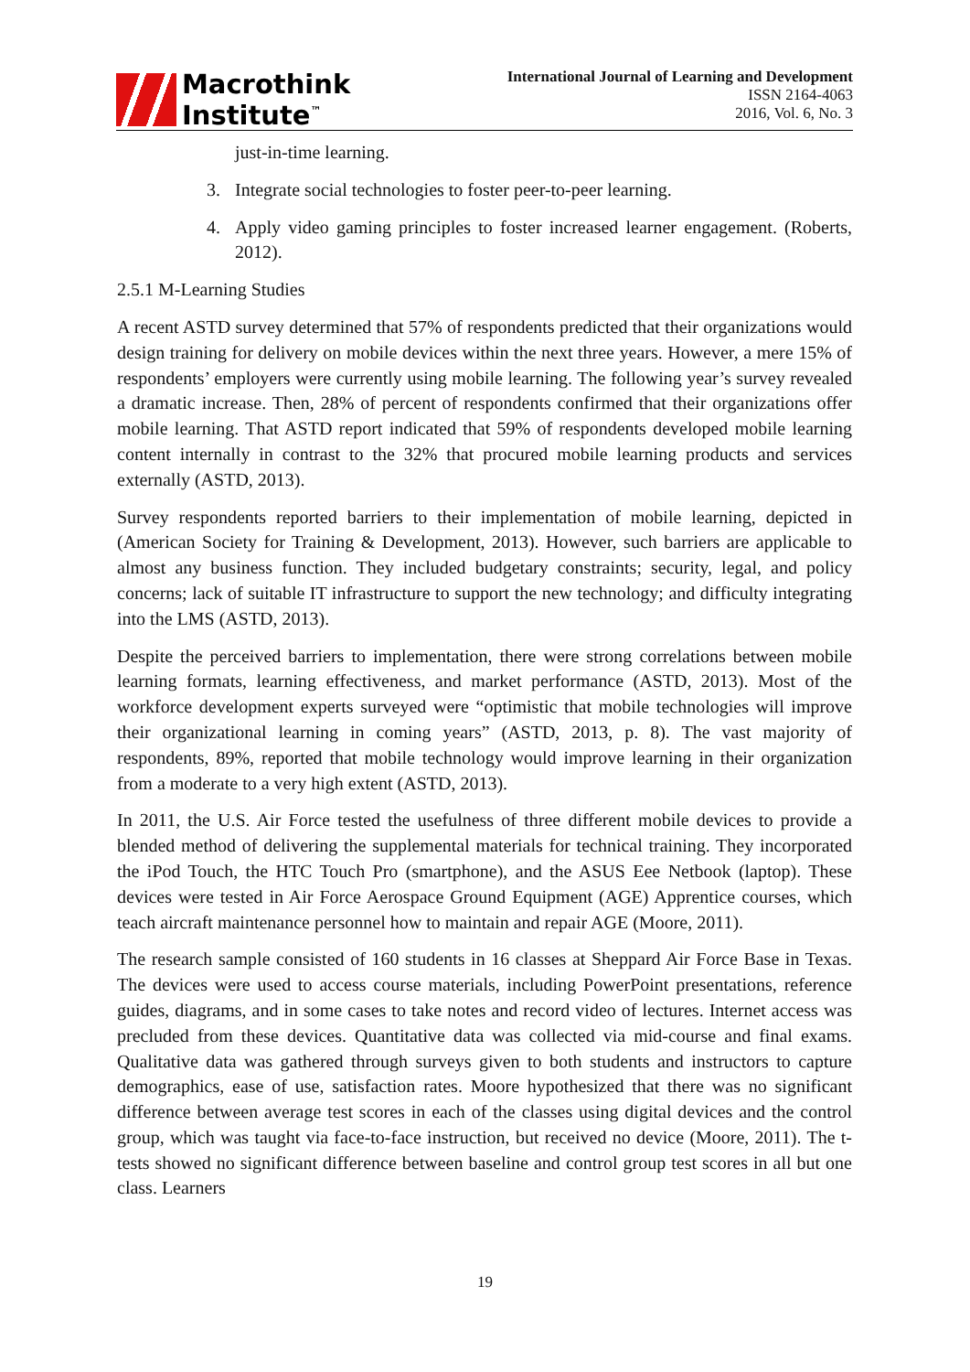Macrothink
Institute<sup>™</sup>
International Journal of Learning and Development
ISSN 2164-4063
2016, Vol. 6, No. 3
just-in-time learning.
3. Integrate social technologies to foster peer-to-peer learning.
4. Apply video gaming principles to foster increased learner engagement. (Roberts, 2012).
2.5.1 M-Learning Studies
A recent ASTD survey determined that 57% of respondents predicted that their organizations would design training for delivery on mobile devices within the next three years. However, a mere 15% of respondents’ employers were currently using mobile learning. The following year’s survey revealed a dramatic increase. Then, 28% of percent of respondents confirmed that their organizations offer mobile learning. That ASTD report indicated that 59% of respondents developed mobile learning content internally in contrast to the 32% that procured mobile learning products and services externally (ASTD, 2013).
Survey respondents reported barriers to their implementation of mobile learning, depicted in (American Society for Training & Development, 2013). However, such barriers are applicable to almost any business function. They included budgetary constraints; security, legal, and policy concerns; lack of suitable IT infrastructure to support the new technology; and difficulty integrating into the LMS (ASTD, 2013).
Despite the perceived barriers to implementation, there were strong correlations between mobile learning formats, learning effectiveness, and market performance (ASTD, 2013). Most of the workforce development experts surveyed were “optimistic that mobile technologies will improve their organizational learning in coming years” (ASTD, 2013, p. 8). The vast majority of respondents, 89%, reported that mobile technology would improve learning in their organization from a moderate to a very high extent (ASTD, 2013).
In 2011, the U.S. Air Force tested the usefulness of three different mobile devices to provide a blended method of delivering the supplemental materials for technical training. They incorporated the iPod Touch, the HTC Touch Pro (smartphone), and the ASUS Eee Netbook (laptop). These devices were tested in Air Force Aerospace Ground Equipment (AGE) Apprentice courses, which teach aircraft maintenance personnel how to maintain and repair AGE (Moore, 2011).
The research sample consisted of 160 students in 16 classes at Sheppard Air Force Base in Texas. The devices were used to access course materials, including PowerPoint presentations, reference guides, diagrams, and in some cases to take notes and record video of lectures. Internet access was precluded from these devices. Quantitative data was collected via mid-course and final exams. Qualitative data was gathered through surveys given to both students and instructors to capture demographics, ease of use, satisfaction rates. Moore hypothesized that there was no significant difference between average test scores in each of the classes using digital devices and the control group, which was taught via face-to-face instruction, but received no device (Moore, 2011). The t-tests showed no significant difference between baseline and control group test scores in all but one class. Learners
19